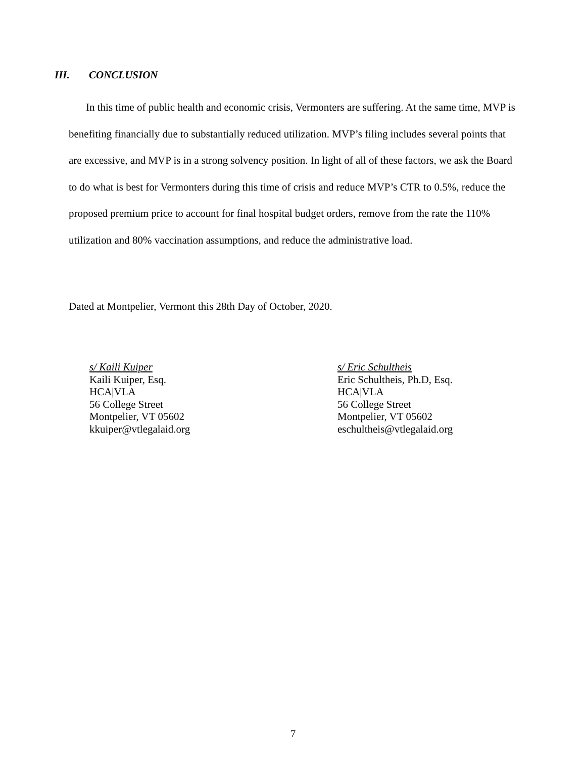III. CONCLUSION
In this time of public health and economic crisis, Vermonters are suffering. At the same time, MVP is benefiting financially due to substantially reduced utilization. MVP’s filing includes several points that are excessive, and MVP is in a strong solvency position. In light of all of these factors, we ask the Board to do what is best for Vermonters during this time of crisis and reduce MVP’s CTR to 0.5%, reduce the proposed premium price to account for final hospital budget orders, remove from the rate the 110% utilization and 80% vaccination assumptions, and reduce the administrative load.
Dated at Montpelier, Vermont this 28th Day of October, 2020.
s/ Kaili Kuiper
Kaili Kuiper, Esq.
HCA|VLA
56 College Street
Montpelier, VT 05602
kkuiper@vtlegalaid.org
s/ Eric Schultheis
Eric Schultheis, Ph.D, Esq.
HCA|VLA
56 College Street
Montpelier, VT 05602
eschultheis@vtlegalaid.org
7